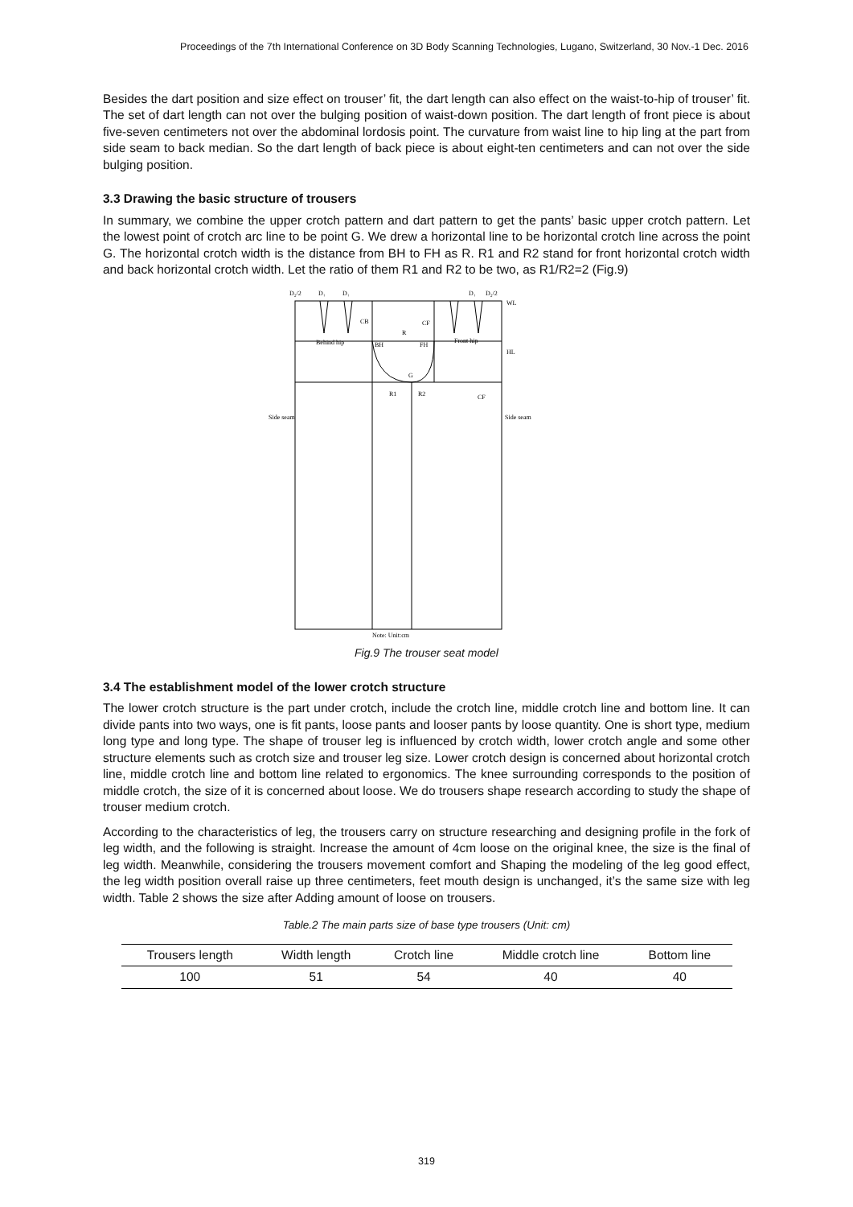Proceedings of the 7th International Conference on 3D Body Scanning Technologies, Lugano, Switzerland, 30 Nov.-1 Dec. 2016
Besides the dart position and size effect on trouser’ fit, the dart length can also effect on the waist-to-hip of trouser’ fit. The set of dart length can not over the bulging position of waist-down position. The dart length of front piece is about five-seven centimeters not over the abdominal lordosis point. The curvature from waist line to hip ling at the part from side seam to back median. So the dart length of back piece is about eight-ten centimeters and can not over the side bulging position.
3.3 Drawing the basic structure of trousers
In summary, we combine the upper crotch pattern and dart pattern to get the pants’ basic upper crotch pattern. Let the lowest point of crotch arc line to be point G. We drew a horizontal line to be horizontal crotch line across the point G. The horizontal crotch width is the distance from BH to FH as R. R1 and R2 stand for front horizontal crotch width and back horizontal crotch width. Let the ratio of them R1 and R2 to be two, as R1/R2=2 (Fig.9)
D₂/2
D₁
D₁
D₁
D₂/2
WL
CF
R
CB
Behind hip
Front hip
BH
FH
HL
G
R1
R2
CF
Side seam
Side seam
Note: Unit:cm
Fig.9 The trouser seat model
3.4 The establishment model of the lower crotch structure
The lower crotch structure is the part under crotch, include the crotch line, middle crotch line and bottom line. It can divide pants into two ways, one is fit pants, loose pants and looser pants by loose quantity. One is short type, medium long type and long type. The shape of trouser leg is influenced by crotch width, lower crotch angle and some other structure elements such as crotch size and trouser leg size. Lower crotch design is concerned about horizontal crotch line, middle crotch line and bottom line related to ergonomics. The knee surrounding corresponds to the position of middle crotch, the size of it is concerned about loose. We do trousers shape research according to study the shape of trouser medium crotch.
According to the characteristics of leg, the trousers carry on structure researching and designing profile in the fork of leg width, and the following is straight. Increase the amount of 4cm loose on the original knee, the size is the final of leg width. Meanwhile, considering the trousers movement comfort and Shaping the modeling of the leg good effect, the leg width position overall raise up three centimeters, feet mouth design is unchanged, it’s the same size with leg width. Table 2 shows the size after Adding amount of loose on trousers.
Table.2 The main parts size of base type trousers (Unit: cm)
| Trousers length | Width length | Crotch line | Middle crotch line | Bottom line |
| --- | --- | --- | --- | --- |
| 100 | 51 | 54 | 40 | 40 |
319